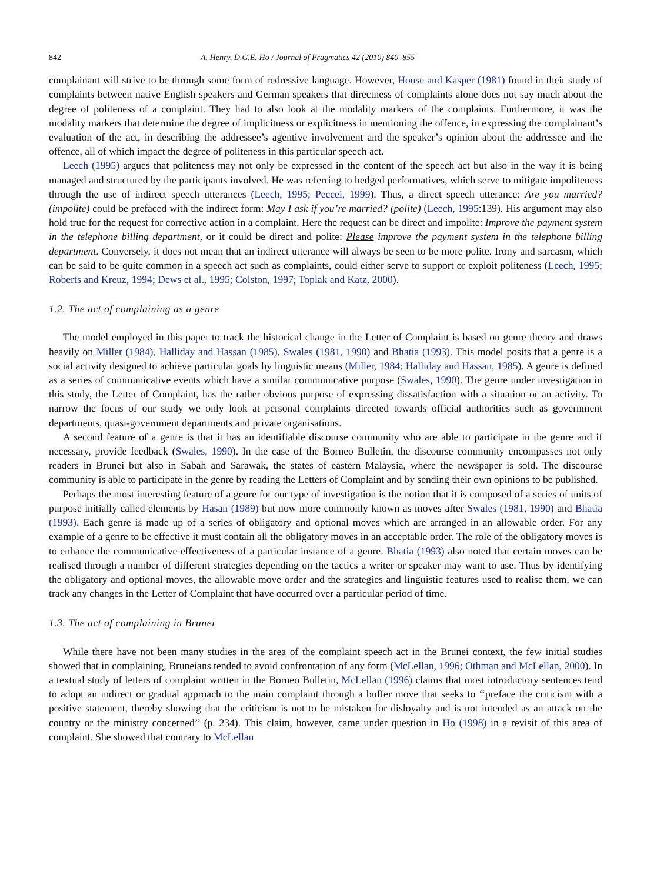842 A. Henry, D.G.E. Ho / Journal of Pragmatics 42 (2010) 840–855
complainant will strive to be through some form of redressive language. However, House and Kasper (1981) found in their study of complaints between native English speakers and German speakers that directness of complaints alone does not say much about the degree of politeness of a complaint. They had to also look at the modality markers of the complaints. Furthermore, it was the modality markers that determine the degree of implicitness or explicitness in mentioning the offence, in expressing the complainant’s evaluation of the act, in describing the addressee’s agentive involvement and the speaker’s opinion about the addressee and the offence, all of which impact the degree of politeness in this particular speech act.
Leech (1995) argues that politeness may not only be expressed in the content of the speech act but also in the way it is being managed and structured by the participants involved. He was referring to hedged performatives, which serve to mitigate impoliteness through the use of indirect speech utterances (Leech, 1995; Peccei, 1999). Thus, a direct speech utterance: Are you married? (impolite) could be prefaced with the indirect form: May I ask if you’re married? (polite) (Leech, 1995:139). His argument may also hold true for the request for corrective action in a complaint. Here the request can be direct and impolite: Improve the payment system in the telephone billing department, or it could be direct and polite: Please improve the payment system in the telephone billing department. Conversely, it does not mean that an indirect utterance will always be seen to be more polite. Irony and sarcasm, which can be said to be quite common in a speech act such as complaints, could either serve to support or exploit politeness (Leech, 1995; Roberts and Kreuz, 1994; Dews et al., 1995; Colston, 1997; Toplak and Katz, 2000).
1.2. The act of complaining as a genre
The model employed in this paper to track the historical change in the Letter of Complaint is based on genre theory and draws heavily on Miller (1984), Halliday and Hassan (1985), Swales (1981, 1990) and Bhatia (1993). This model posits that a genre is a social activity designed to achieve particular goals by linguistic means (Miller, 1984; Halliday and Hassan, 1985). A genre is defined as a series of communicative events which have a similar communicative purpose (Swales, 1990). The genre under investigation in this study, the Letter of Complaint, has the rather obvious purpose of expressing dissatisfaction with a situation or an activity. To narrow the focus of our study we only look at personal complaints directed towards official authorities such as government departments, quasi-government departments and private organisations.
A second feature of a genre is that it has an identifiable discourse community who are able to participate in the genre and if necessary, provide feedback (Swales, 1990). In the case of the Borneo Bulletin, the discourse community encompasses not only readers in Brunei but also in Sabah and Sarawak, the states of eastern Malaysia, where the newspaper is sold. The discourse community is able to participate in the genre by reading the Letters of Complaint and by sending their own opinions to be published.
Perhaps the most interesting feature of a genre for our type of investigation is the notion that it is composed of a series of units of purpose initially called elements by Hasan (1989) but now more commonly known as moves after Swales (1981, 1990) and Bhatia (1993). Each genre is made up of a series of obligatory and optional moves which are arranged in an allowable order. For any example of a genre to be effective it must contain all the obligatory moves in an acceptable order. The role of the obligatory moves is to enhance the communicative effectiveness of a particular instance of a genre. Bhatia (1993) also noted that certain moves can be realised through a number of different strategies depending on the tactics a writer or speaker may want to use. Thus by identifying the obligatory and optional moves, the allowable move order and the strategies and linguistic features used to realise them, we can track any changes in the Letter of Complaint that have occurred over a particular period of time.
1.3. The act of complaining in Brunei
While there have not been many studies in the area of the complaint speech act in the Brunei context, the few initial studies showed that in complaining, Bruneians tended to avoid confrontation of any form (McLellan, 1996; Othman and McLellan, 2000). In a textual study of letters of complaint written in the Borneo Bulletin, McLellan (1996) claims that most introductory sentences tend to adopt an indirect or gradual approach to the main complaint through a buffer move that seeks to ‘‘preface the criticism with a positive statement, thereby showing that the criticism is not to be mistaken for disloyalty and is not intended as an attack on the country or the ministry concerned’’ (p. 234). This claim, however, came under question in Ho (1998) in a revisit of this area of complaint. She showed that contrary to McLellan